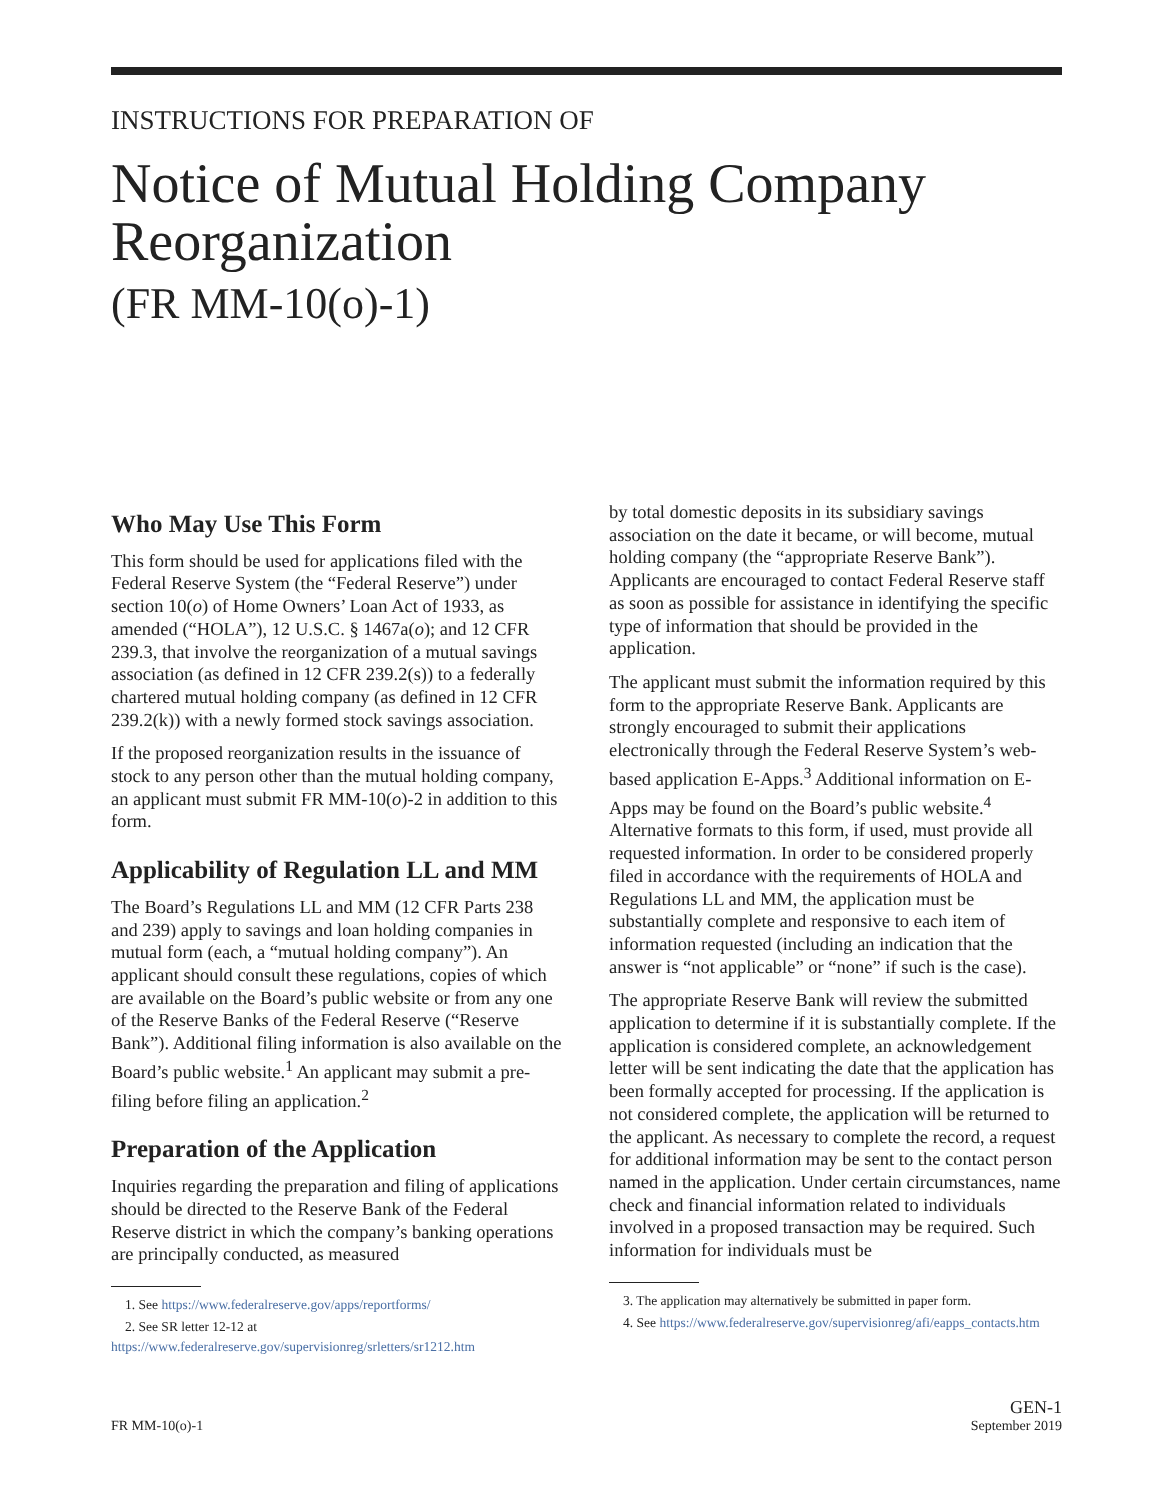INSTRUCTIONS FOR PREPARATION OF
Notice of Mutual Holding Company Reorganization
(FR MM-10(o)-1)
Who May Use This Form
This form should be used for applications filed with the Federal Reserve System (the “Federal Reserve”) under section 10(o) of Home Owners’ Loan Act of 1933, as amended (“HOLA”), 12 U.S.C. § 1467a(o); and 12 CFR 239.3, that involve the reorganization of a mutual savings association (as defined in 12 CFR 239.2(s)) to a federally chartered mutual holding company (as defined in 12 CFR 239.2(k)) with a newly formed stock savings association.
If the proposed reorganization results in the issuance of stock to any person other than the mutual holding company, an applicant must submit FR MM-10(o)-2 in addition to this form.
Applicability of Regulation LL and MM
The Board’s Regulations LL and MM (12 CFR Parts 238 and 239) apply to savings and loan holding companies in mutual form (each, a “mutual holding company”). An applicant should consult these regulations, copies of which are available on the Board’s public website or from any one of the Reserve Banks of the Federal Reserve (“Reserve Bank”). Additional filing information is also available on the Board’s public website.<sup>1</sup> An applicant may submit a pre-filing before filing an application.<sup>2</sup>
Preparation of the Application
Inquiries regarding the preparation and filing of applications should be directed to the Reserve Bank of the Federal Reserve district in which the company’s banking operations are principally conducted, as measured
1. See https://www.federalreserve.gov/apps/reportforms/
2. See SR letter 12-12 at https://www.federalreserve.gov/supervisionreg/srletters/sr1212.htm
by total domestic deposits in its subsidiary savings association on the date it became, or will become, mutual holding company (the “appropriate Reserve Bank”). Applicants are encouraged to contact Federal Reserve staff as soon as possible for assistance in identifying the specific type of information that should be provided in the application.
The applicant must submit the information required by this form to the appropriate Reserve Bank. Applicants are strongly encouraged to submit their applications electronically through the Federal Reserve System’s web-based application E-Apps.<sup>3</sup> Additional information on E-Apps may be found on the Board’s public website.<sup>4</sup> Alternative formats to this form, if used, must provide all requested information. In order to be considered properly filed in accordance with the requirements of HOLA and Regulations LL and MM, the application must be substantially complete and responsive to each item of information requested (including an indication that the answer is “not applicable” or “none” if such is the case).
The appropriate Reserve Bank will review the submitted application to determine if it is substantially complete. If the application is considered complete, an acknowledgement letter will be sent indicating the date that the application has been formally accepted for processing. If the application is not considered complete, the application will be returned to the applicant. As necessary to complete the record, a request for additional information may be sent to the contact person named in the application. Under certain circumstances, name check and financial information related to individuals involved in a proposed transaction may be required. Such information for individuals must be
3. The application may alternatively be submitted in paper form.
4. See https://www.federalreserve.gov/supervisionreg/afi/eapps_contacts.htm
FR MM-10(o)-1
GEN-1
September 2019